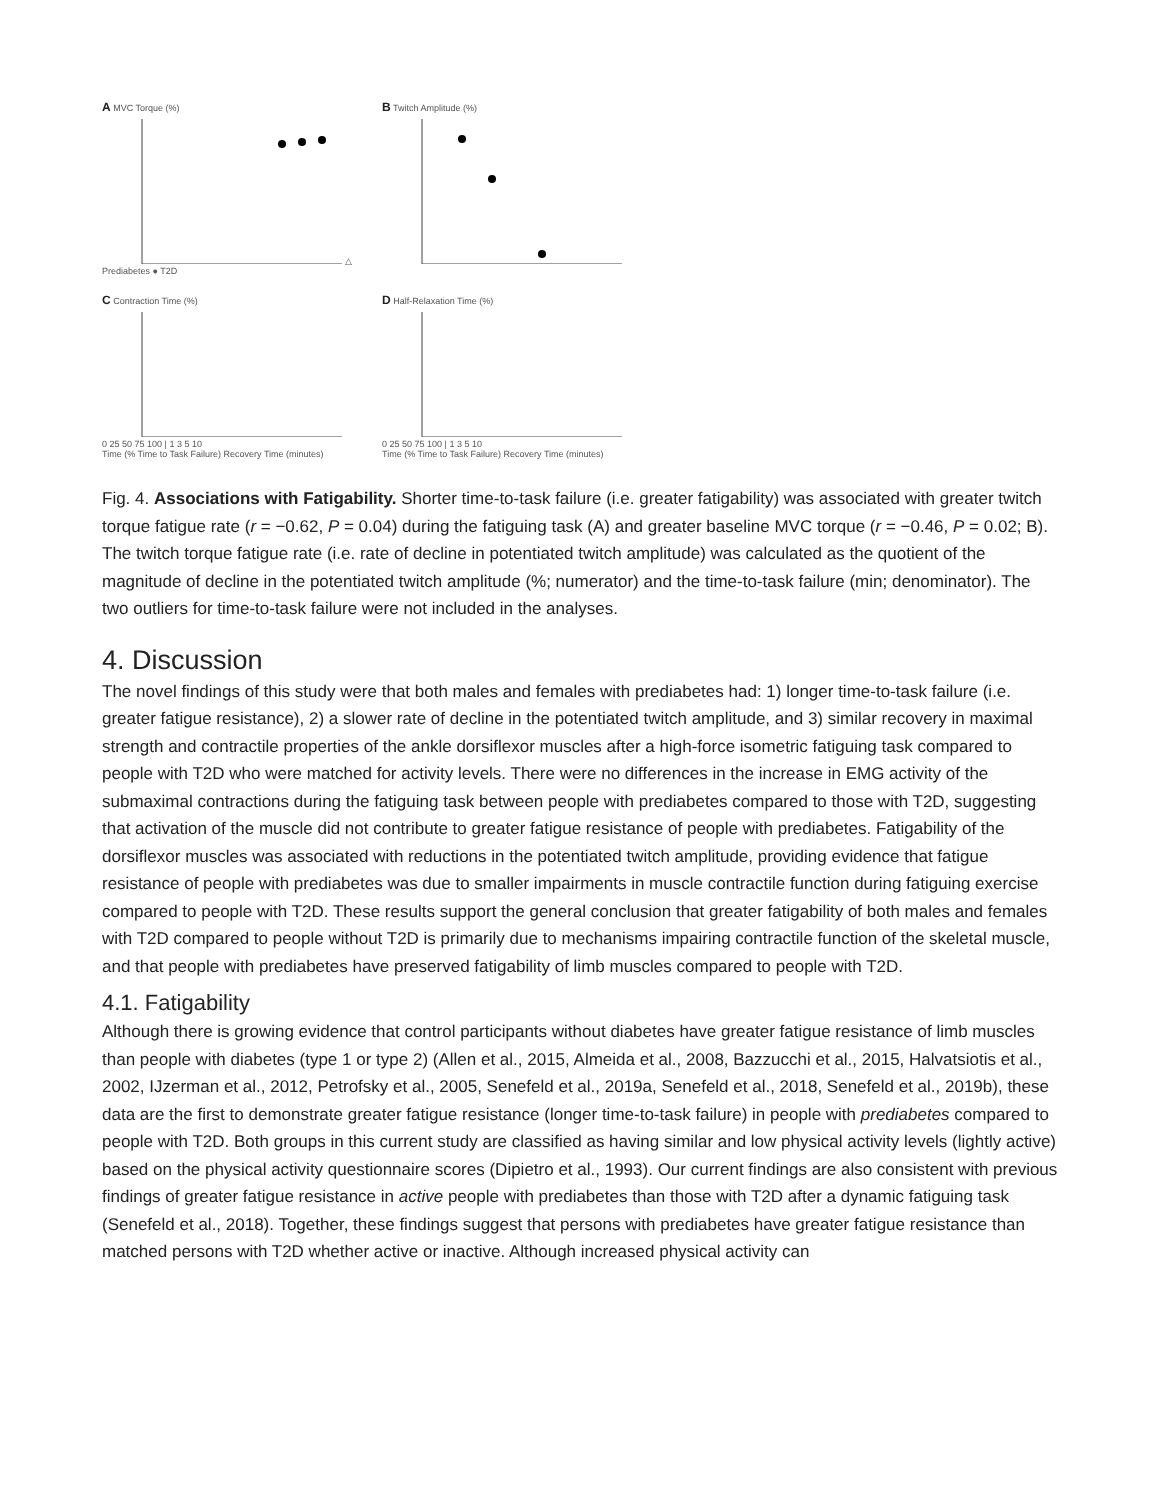A MVC Torque (%) △ Prediabetes ● T2D
B Twitch Amplitude (%)
C Contraction Time (%)
0 25 50 75 100 | 1 3 5 10
Time (% Time to Task Failure) Recovery Time (minutes)
D Half-Relaxation Time (%)
0 25 50 75 100 | 1 3 5 10
Time (% Time to Task Failure) Recovery Time (minutes)
Fig. 4. Associations with Fatigability. Shorter time-to-task failure (i.e. greater fatigability) was associated with greater twitch torque fatigue rate (r = −0.62, P = 0.04) during the fatiguing task (A) and greater baseline MVC torque (r = −0.46, P = 0.02; B). The twitch torque fatigue rate (i.e. rate of decline in potentiated twitch amplitude) was calculated as the quotient of the magnitude of decline in the potentiated twitch amplitude (%; numerator) and the time-to-task failure (min; denominator). The two outliers for time-to-task failure were not included in the analyses.
4. Discussion
The novel findings of this study were that both males and females with prediabetes had: 1) longer time-to-task failure (i.e. greater fatigue resistance), 2) a slower rate of decline in the potentiated twitch amplitude, and 3) similar recovery in maximal strength and contractile properties of the ankle dorsiflexor muscles after a high-force isometric fatiguing task compared to people with T2D who were matched for activity levels. There were no differences in the increase in EMG activity of the submaximal contractions during the fatiguing task between people with prediabetes compared to those with T2D, suggesting that activation of the muscle did not contribute to greater fatigue resistance of people with prediabetes. Fatigability of the dorsiflexor muscles was associated with reductions in the potentiated twitch amplitude, providing evidence that fatigue resistance of people with prediabetes was due to smaller impairments in muscle contractile function during fatiguing exercise compared to people with T2D. These results support the general conclusion that greater fatigability of both males and females with T2D compared to people without T2D is primarily due to mechanisms impairing contractile function of the skeletal muscle, and that people with prediabetes have preserved fatigability of limb muscles compared to people with T2D.
4.1. Fatigability
Although there is growing evidence that control participants without diabetes have greater fatigue resistance of limb muscles than people with diabetes (type 1 or type 2) (Allen et al., 2015, Almeida et al., 2008, Bazzucchi et al., 2015, Halvatsiotis et al., 2002, IJzerman et al., 2012, Petrofsky et al., 2005, Senefeld et al., 2019a, Senefeld et al., 2018, Senefeld et al., 2019b), these data are the first to demonstrate greater fatigue resistance (longer time-to-task failure) in people with prediabetes compared to people with T2D. Both groups in this current study are classified as having similar and low physical activity levels (lightly active) based on the physical activity questionnaire scores (Dipietro et al., 1993). Our current findings are also consistent with previous findings of greater fatigue resistance in active people with prediabetes than those with T2D after a dynamic fatiguing task (Senefeld et al., 2018). Together, these findings suggest that persons with prediabetes have greater fatigue resistance than matched persons with T2D whether active or inactive. Although increased physical activity can